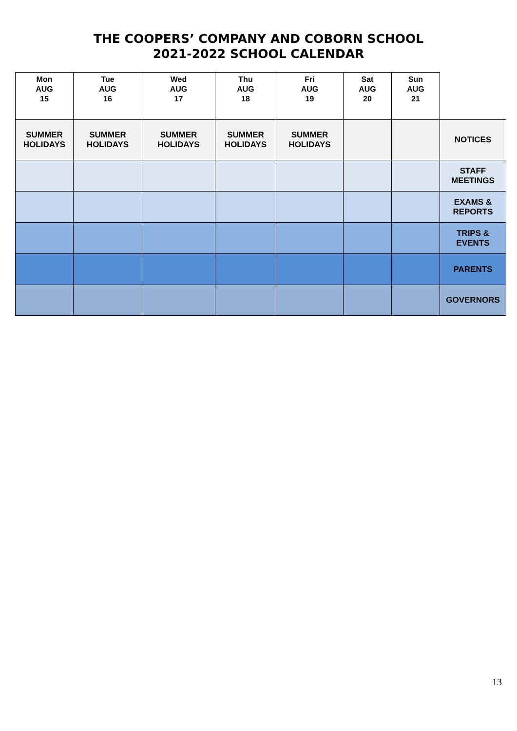THE COOPERS’ COMPANY AND COBORN SCHOOL
2021-2022 SCHOOL CALENDAR
| Mon AUG 15 | Tue AUG 16 | Wed AUG 17 | Thu AUG 18 | Fri AUG 19 | Sat AUG 20 | Sun AUG 21 | |
| --- | --- | --- | --- | --- | --- | --- | --- |
| SUMMER HOLIDAYS | SUMMER HOLIDAYS | SUMMER HOLIDAYS | SUMMER HOLIDAYS | SUMMER HOLIDAYS | | | NOTICES |
| | | | | | | | STAFF MEETINGS |
| | | | | | | | EXAMS & REPORTS |
| | | | | | | | TRIPS & EVENTS |
| | | | | | | | PARENTS |
| | | | | | | | GOVERNORS |
13